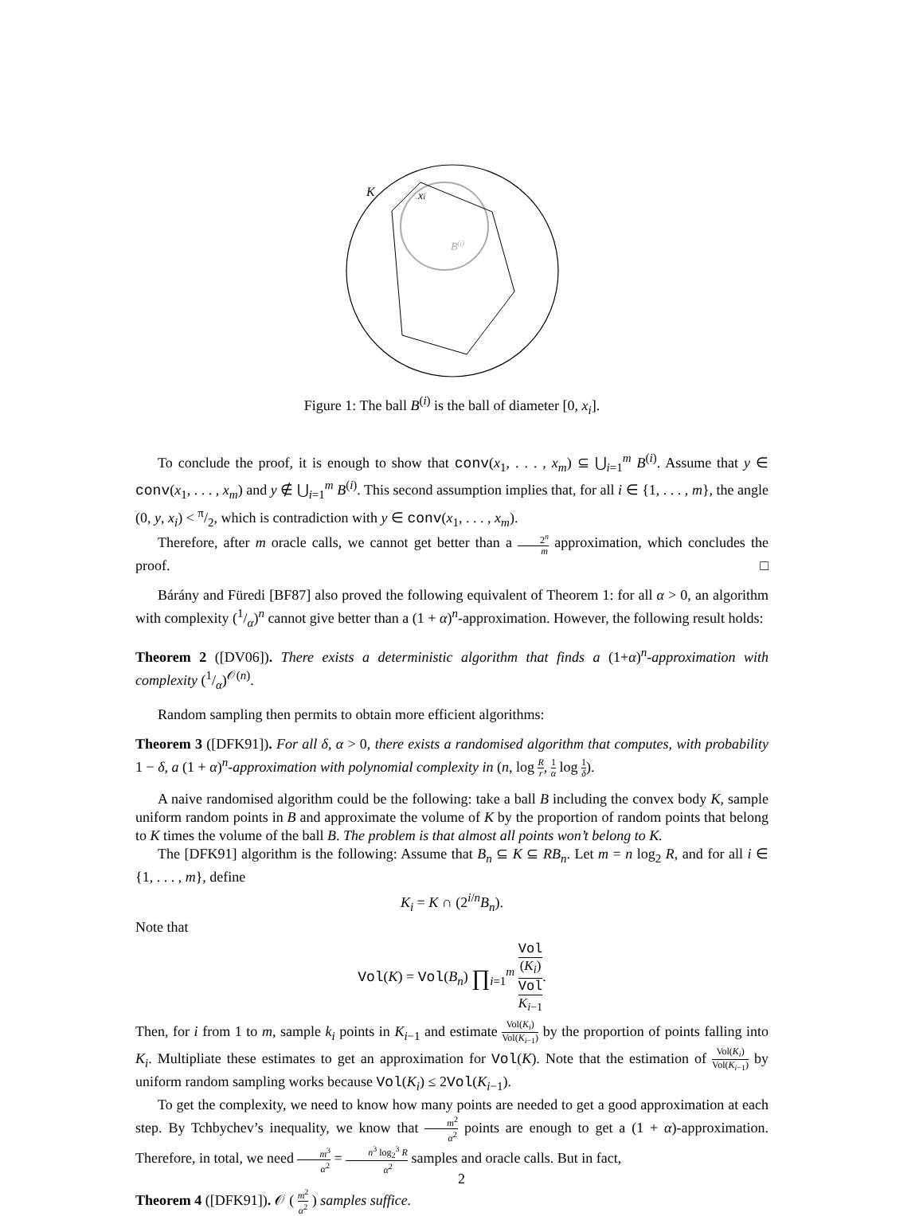K
xi
B(i)
Figure 1: The ball B<sup>(i)</sup> is the ball of diameter [0, x<sub>i</sub>].
To conclude the proof, it is enough to show that conv(x<sub>1</sub>, . . . , x<sub>m</sub>) ⊆ ⋃<sub>i=1</sub><sup>m</sup> B<sup>(i)</sup>. Assume that y ∈ conv(x<sub>1</sub>, . . . , x<sub>m</sub>) and y ∉ ⋃<sub>i=1</sub><sup>m</sup> B<sup>(i)</sup>. This second assumption implies that, for all i ∈ {1, . . . , m}, the angle (0, y, x<sub>i</sub>) < π/2, which is contradiction with y ∈ conv(x<sub>1</sub>, . . . , x<sub>m</sub>).
Therefore, after m oracle calls, we cannot get better than a 2<sup>n</sup> m approximation, which concludes the proof. □
Bárány and Füredi [BF87] also proved the following equivalent of Theorem 1: for all α > 0, an algorithm with complexity (1/α)<sup>n</sup> cannot give better than a (1 + α)<sup>n</sup>-approximation. However, the following result holds:
Theorem 2 ([DV06]). There exists a deterministic algorithm that finds a (1+α)<sup>n</sup>-approximation with complexity (1/α)<sup>𝒪(n)</sup>.
Random sampling then permits to obtain more efficient algorithms:
Theorem 3 ([DFK91]). For all δ, α > 0, there exists a randomised algorithm that computes, with probability 1 − δ, a (1 + α)<sup>n</sup>-approximation with polynomial complexity in (n, log R r, 1 α log 1 δ).
A naive randomised algorithm could be the following: take a ball B including the convex body K, sample uniform random points in B and approximate the volume of K by the proportion of random points that belong to K times the volume of the ball B. The problem is that almost all points won’t belong to K.
The [DFK91] algorithm is the following: Assume that B<sub>n</sub> ⊆ K ⊆ RB<sub>n</sub>. Let m = n log<sub>2</sub> R, and for all i ∈ {1, . . . , m}, define
K<sub>i</sub> = K ∩ (2<sup>i/n</sup>B<sub>n</sub>).
Note that
Vol(K) = Vol(B<sub>n</sub>) ∏<sub>i=1</sub><sup>m</sup> Vol
(K<sub>i</sub>) Vol
K<sub>i−1</sub>.
Then, for i from 1 to m, sample k<sub>i</sub> points in K<sub>i−1</sub> and estimate Vol(K<sub>i</sub>) Vol(K<sub>i−1</sub>) by the proportion of points falling into K<sub>i</sub>. Multipliate these estimates to get an approximation for Vol(K). Note that the estimation of Vol(K<sub>i</sub>) Vol(K<sub>i−1</sub>) by uniform random sampling works because Vol(K<sub>i</sub>) ≤ 2Vol(K<sub>i−1</sub>).
To get the complexity, we need to know how many points are needed to get a good approximation at each step. By Tchbychev’s inequality, we know that m<sup>2</sup> α<sup>2</sup> points are enough to get a (1 + α)-approximation. Therefore, in total, we need m<sup>3</sup> α<sup>2</sup> = n<sup>3</sup> log<sub>2</sub><sup>3</sup> R α<sup>2</sup> samples and oracle calls. But in fact,
Theorem 4 ([DFK91]). 𝒪 ( m<sup>2</sup> α<sup>2</sup> ) samples suffice.
2